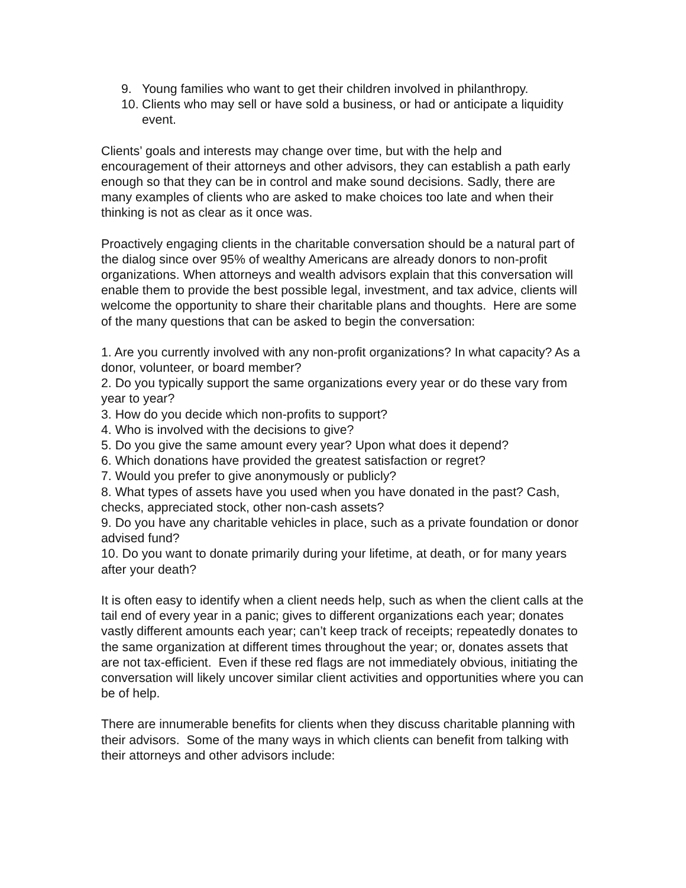9. Young families who want to get their children involved in philanthropy.
10. Clients who may sell or have sold a business, or had or anticipate a liquidity event.
Clients’ goals and interests may change over time, but with the help and encouragement of their attorneys and other advisors, they can establish a path early enough so that they can be in control and make sound decisions. Sadly, there are many examples of clients who are asked to make choices too late and when their thinking is not as clear as it once was.
Proactively engaging clients in the charitable conversation should be a natural part of the dialog since over 95% of wealthy Americans are already donors to non-profit organizations. When attorneys and wealth advisors explain that this conversation will enable them to provide the best possible legal, investment, and tax advice, clients will welcome the opportunity to share their charitable plans and thoughts. Here are some of the many questions that can be asked to begin the conversation:
1. Are you currently involved with any non-profit organizations? In what capacity? As a donor, volunteer, or board member?
2. Do you typically support the same organizations every year or do these vary from year to year?
3. How do you decide which non-profits to support?
4. Who is involved with the decisions to give?
5. Do you give the same amount every year? Upon what does it depend?
6. Which donations have provided the greatest satisfaction or regret?
7. Would you prefer to give anonymously or publicly?
8. What types of assets have you used when you have donated in the past? Cash, checks, appreciated stock, other non-cash assets?
9. Do you have any charitable vehicles in place, such as a private foundation or donor advised fund?
10. Do you want to donate primarily during your lifetime, at death, or for many years after your death?
It is often easy to identify when a client needs help, such as when the client calls at the tail end of every year in a panic; gives to different organizations each year; donates vastly different amounts each year; can’t keep track of receipts; repeatedly donates to the same organization at different times throughout the year; or, donates assets that are not tax-efficient. Even if these red flags are not immediately obvious, initiating the conversation will likely uncover similar client activities and opportunities where you can be of help.
There are innumerable benefits for clients when they discuss charitable planning with their advisors. Some of the many ways in which clients can benefit from talking with their attorneys and other advisors include: